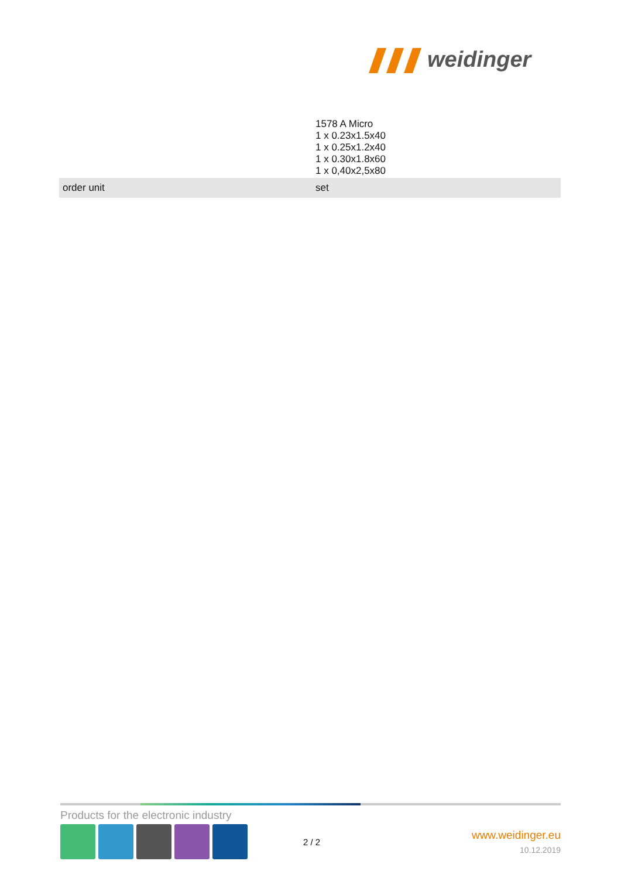weidinger
| | 1578 A Micro 1 x 0.23x1.5x40 1 x 0.25x1.2x40 1 x 0.30x1.8x60 1 x 0,40x2,5x80 |
| order unit | set |
Products for the electronic industry
2 / 2
www.weidinger.eu
10.12.2019